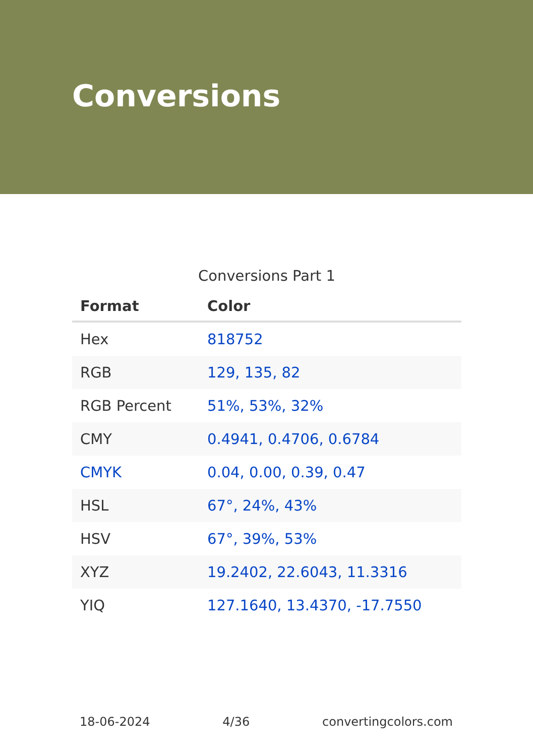Conversions
Conversions Part 1
| Format | Color |
| --- | --- |
| Hex | 818752 |
| RGB | 129, 135, 82 |
| RGB Percent | 51%, 53%, 32% |
| CMY | 0.4941, 0.4706, 0.6784 |
| CMYK | 0.04, 0.00, 0.39, 0.47 |
| HSL | 67°, 24%, 43% |
| HSV | 67°, 39%, 53% |
| XYZ | 19.2402, 22.6043, 11.3316 |
| YIQ | 127.1640, 13.4370, -17.7550 |
18-06-2024 4/36 convertingcolors.com